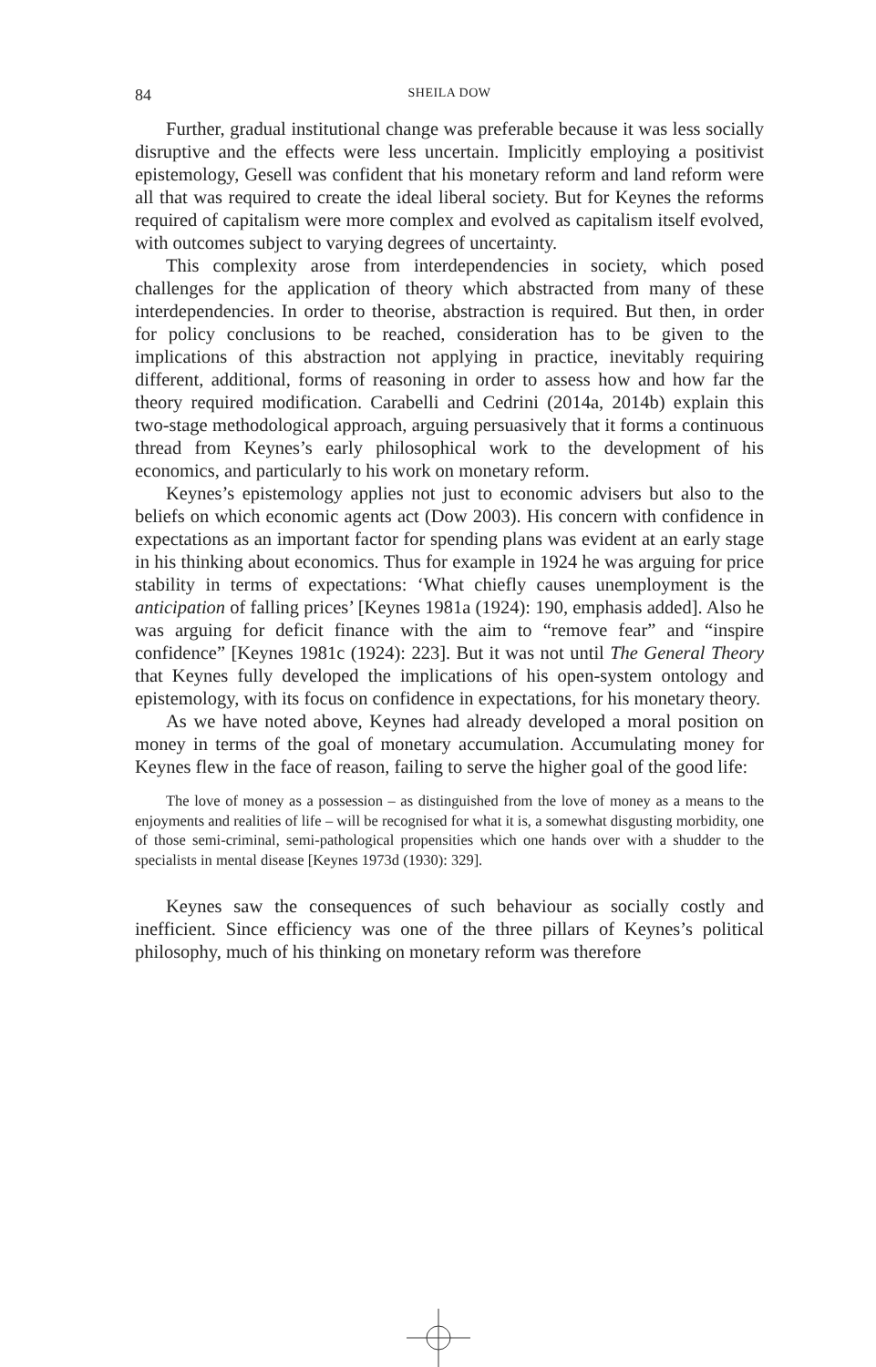84 SHEILA DOW
Further, gradual institutional change was preferable because it was less socially disruptive and the effects were less uncertain. Implicitly employing a positivist epistemology, Gesell was confident that his monetary reform and land reform were all that was required to create the ideal liberal society. But for Keynes the reforms required of capitalism were more complex and evolved as capitalism itself evolved, with outcomes subject to varying degrees of uncertainty.
This complexity arose from interdependencies in society, which posed challenges for the application of theory which abstracted from many of these interdependencies. In order to theorise, abstraction is required. But then, in order for policy conclusions to be reached, consideration has to be given to the implications of this abstraction not applying in practice, inevitably requiring different, additional, forms of reasoning in order to assess how and how far the theory required modification. Carabelli and Cedrini (2014a, 2014b) explain this two-stage methodological approach, arguing persuasively that it forms a continuous thread from Keynes’s early philosophical work to the development of his economics, and particularly to his work on monetary reform.
Keynes’s epistemology applies not just to economic advisers but also to the beliefs on which economic agents act (Dow 2003). His concern with confidence in expectations as an important factor for spending plans was evident at an early stage in his thinking about economics. Thus for example in 1924 he was arguing for price stability in terms of expectations: ‘What chiefly causes unemployment is the anticipation of falling prices’ [Keynes 1981a (1924): 190, emphasis added]. Also he was arguing for deficit finance with the aim to “remove fear” and “inspire confidence” [Keynes 1981c (1924): 223]. But it was not until The General Theory that Keynes fully developed the implications of his open-system ontology and epistemology, with its focus on confidence in expectations, for his monetary theory.
As we have noted above, Keynes had already developed a moral position on money in terms of the goal of monetary accumulation. Accumulating money for Keynes flew in the face of reason, failing to serve the higher goal of the good life:
The love of money as a possession – as distinguished from the love of money as a means to the enjoyments and realities of life – will be recognised for what it is, a somewhat disgusting morbidity, one of those semi-criminal, semi-pathological propensities which one hands over with a shudder to the specialists in mental disease [Keynes 1973d (1930): 329].
Keynes saw the consequences of such behaviour as socially costly and inefficient. Since efficiency was one of the three pillars of Keynes’s political philosophy, much of his thinking on monetary reform was therefore